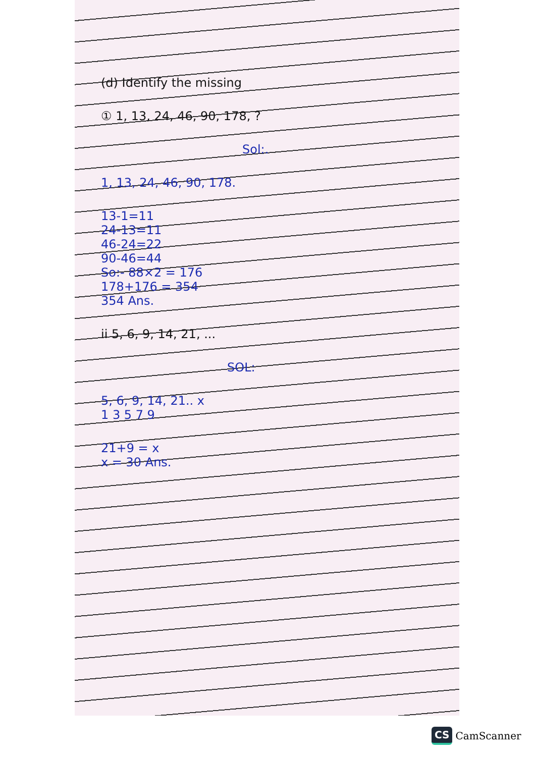(d) Identify the missing
① 1, 13, 24, 46, 90, 178, ?
Sol:.
1, 13, 24, 46, 90, 178.
13-1=11
24-13=11
46-24=22
90-46=44
So:- 88×2 = 176
178+176 = 354
354 Ans.
ii 5, 6, 9, 14, 21, ...
SOL:
5, 6, 9, 14, 21.. x
1 3 5 7 9
21+9 = x
x = 30 Ans.
CS CamScanner